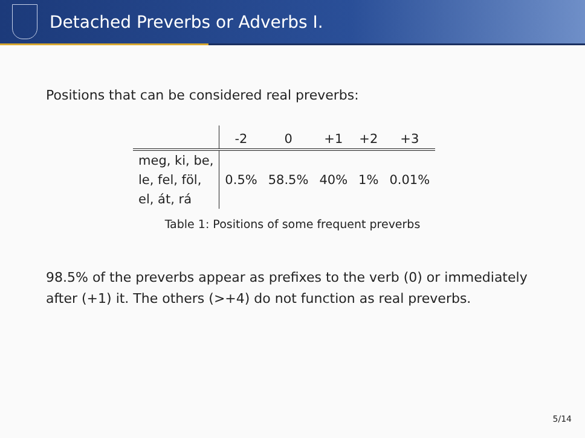Detached Preverbs or Adverbs I.
Positions that can be considered real preverbs:
| | -2 | 0 | +1 | +2 | +3 |
| --- | --- | --- | --- | --- | --- |
| meg, ki, be, | | | | | |
| le, fel, föl, | 0.5% | 58.5% | 40% | 1% | 0.01% |
| el, át, rá | | | | | |
Table 1: Positions of some frequent preverbs
98.5% of the preverbs appear as prefixes to the verb (0) or immediately after (+1) it. The others (>+4) do not function as real preverbs.
5/14